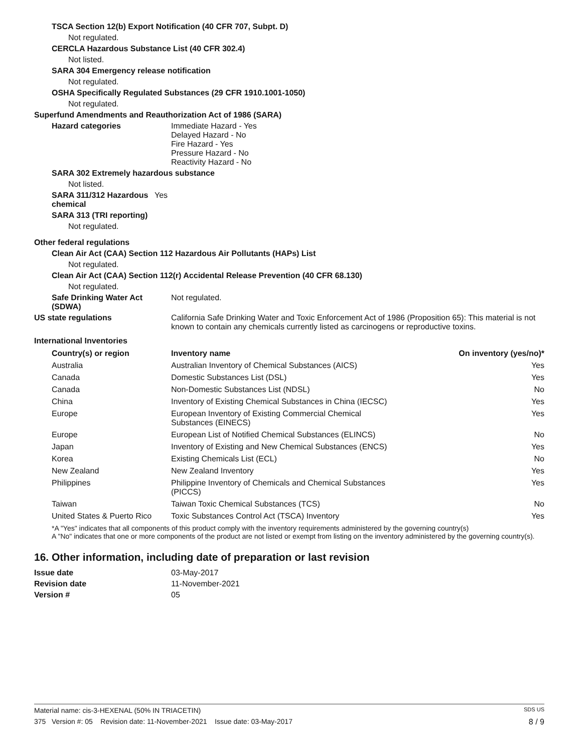TSCA Section 12(b) Export Notification (40 CFR 707, Subpt. D)
Not regulated.
CERCLA Hazardous Substance List (40 CFR 302.4)
Not listed.
SARA 304 Emergency release notification
Not regulated.
OSHA Specifically Regulated Substances (29 CFR 1910.1001-1050)
Not regulated.
Superfund Amendments and Reauthorization Act of 1986 (SARA)
Hazard categories Immediate Hazard - Yes
Delayed Hazard - No
Fire Hazard - Yes
Pressure Hazard - No
Reactivity Hazard - No
SARA 302 Extremely hazardous substance
Not listed.
SARA 311/312 Hazardous chemical
Yes
SARA 313 (TRI reporting)
Not regulated.
Other federal regulations
Clean Air Act (CAA) Section 112 Hazardous Air Pollutants (HAPs) List
Not regulated.
Clean Air Act (CAA) Section 112(r) Accidental Release Prevention (40 CFR 68.130)
Not regulated.
Safe Drinking Water Act (SDWA)
Not regulated.
US state regulations California Safe Drinking Water and Toxic Enforcement Act of 1986 (Proposition 65): This material is not known to contain any chemicals currently listed as carcinogens or reproductive toxins.
International Inventories
| Country(s) or region | Inventory name | On inventory (yes/no)* |
| --- | --- | --- |
| Australia | Australian Inventory of Chemical Substances (AICS) | Yes |
| Canada | Domestic Substances List (DSL) | Yes |
| Canada | Non-Domestic Substances List (NDSL) | No |
| China | Inventory of Existing Chemical Substances in China (IECSC) | Yes |
| Europe | European Inventory of Existing Commercial Chemical Substances (EINECS) | Yes |
| Europe | European List of Notified Chemical Substances (ELINCS) | No |
| Japan | Inventory of Existing and New Chemical Substances (ENCS) | Yes |
| Korea | Existing Chemicals List (ECL) | No |
| New Zealand | New Zealand Inventory | Yes |
| Philippines | Philippine Inventory of Chemicals and Chemical Substances (PICCS) | Yes |
| Taiwan | Taiwan Toxic Chemical Substances (TCS) | No |
| United States & Puerto Rico | Toxic Substances Control Act (TSCA) Inventory | Yes |
*A "Yes" indicates that all components of this product comply with the inventory requirements administered by the governing country(s)
A "No" indicates that one or more components of the product are not listed or exempt from listing on the inventory administered by the governing country(s).
16. Other information, including date of preparation or last revision
Issue date 03-May-2017
Revision date 11-November-2021
Version # 05
Material name: cis-3-HEXENAL (50% IN TRIACETIN) SDS US
375 Version #: 05 Revision date: 11-November-2021 Issue date: 03-May-2017 8 / 9